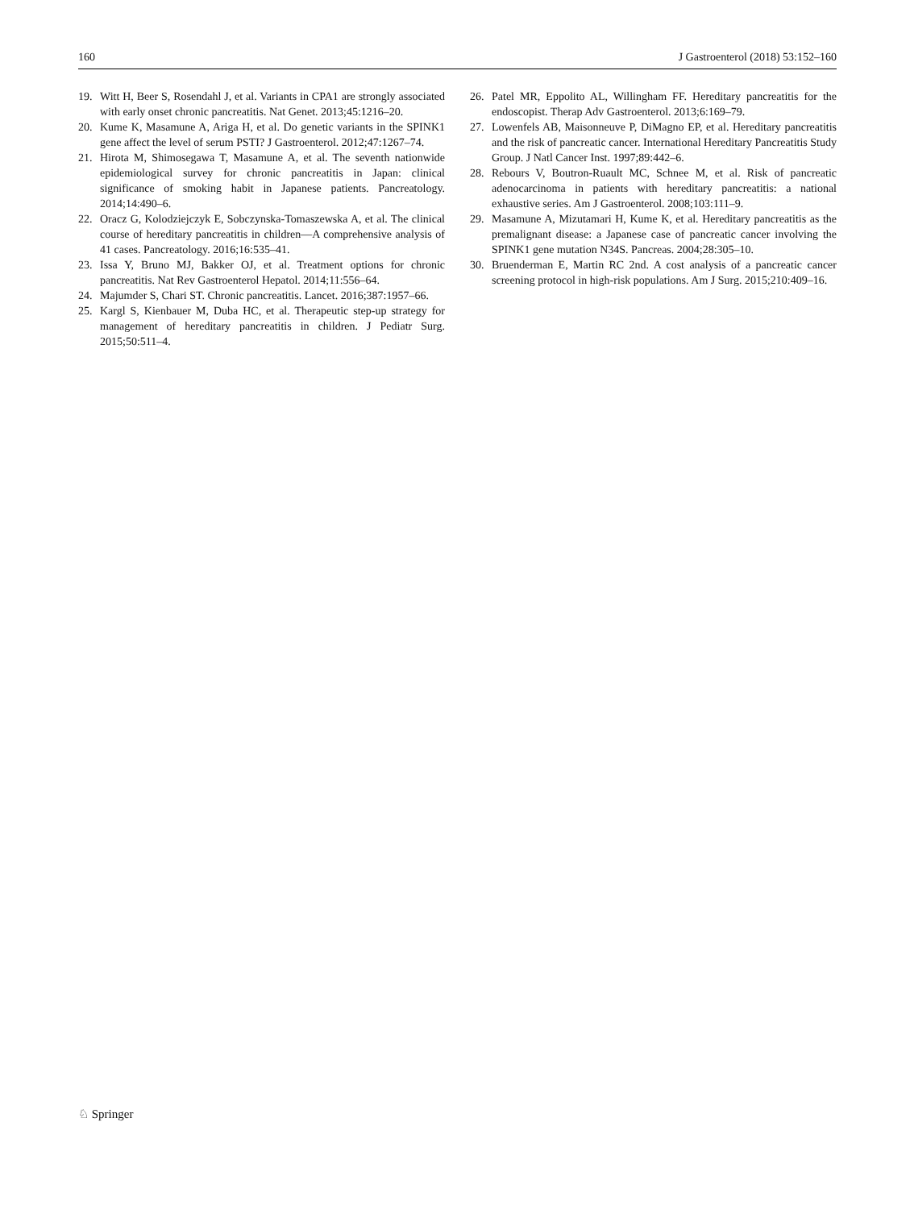160 J Gastroenterol (2018) 53:152–160
19. Witt H, Beer S, Rosendahl J, et al. Variants in CPA1 are strongly associated with early onset chronic pancreatitis. Nat Genet. 2013;45:1216–20.
20. Kume K, Masamune A, Ariga H, et al. Do genetic variants in the SPINK1 gene affect the level of serum PSTI? J Gastroenterol. 2012;47:1267–74.
21. Hirota M, Shimosegawa T, Masamune A, et al. The seventh nationwide epidemiological survey for chronic pancreatitis in Japan: clinical significance of smoking habit in Japanese patients. Pancreatology. 2014;14:490–6.
22. Oracz G, Kolodziejczyk E, Sobczynska-Tomaszewska A, et al. The clinical course of hereditary pancreatitis in children—A comprehensive analysis of 41 cases. Pancreatology. 2016;16:535–41.
23. Issa Y, Bruno MJ, Bakker OJ, et al. Treatment options for chronic pancreatitis. Nat Rev Gastroenterol Hepatol. 2014;11:556–64.
24. Majumder S, Chari ST. Chronic pancreatitis. Lancet. 2016;387:1957–66.
25. Kargl S, Kienbauer M, Duba HC, et al. Therapeutic step-up strategy for management of hereditary pancreatitis in children. J Pediatr Surg. 2015;50:511–4.
26. Patel MR, Eppolito AL, Willingham FF. Hereditary pancreatitis for the endoscopist. Therap Adv Gastroenterol. 2013;6:169–79.
27. Lowenfels AB, Maisonneuve P, DiMagno EP, et al. Hereditary pancreatitis and the risk of pancreatic cancer. International Hereditary Pancreatitis Study Group. J Natl Cancer Inst. 1997;89:442–6.
28. Rebours V, Boutron-Ruault MC, Schnee M, et al. Risk of pancreatic adenocarcinoma in patients with hereditary pancreatitis: a national exhaustive series. Am J Gastroenterol. 2008;103:111–9.
29. Masamune A, Mizutamari H, Kume K, et al. Hereditary pancreatitis as the premalignant disease: a Japanese case of pancreatic cancer involving the SPINK1 gene mutation N34S. Pancreas. 2004;28:305–10.
30. Bruenderman E, Martin RC 2nd. A cost analysis of a pancreatic cancer screening protocol in high-risk populations. Am J Surg. 2015;210:409–16.
♘ Springer